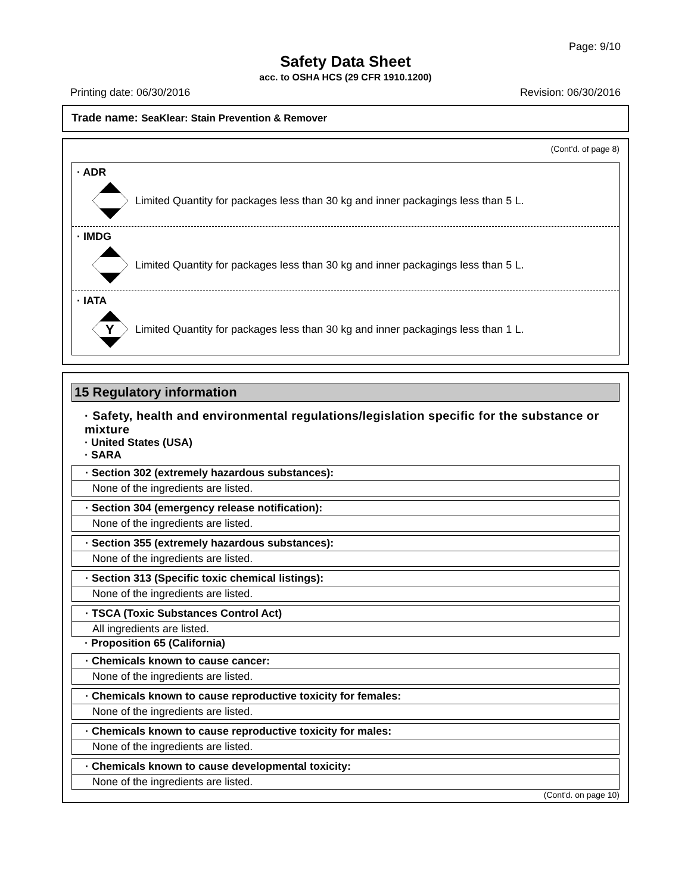Page: 9/10
Safety Data Sheet
acc. to OSHA HCS (29 CFR 1910.1200)
Printing date: 06/30/2016 Revision: 06/30/2016
Trade name: SeaKlear: Stain Prevention & Remover
(Cont'd. of page 8)
· ADR
Limited Quantity for packages less than 30 kg and inner packagings less than 5 L.
· IMDG
Limited Quantity for packages less than 30 kg and inner packagings less than 5 L.
· IATA
Y
Limited Quantity for packages less than 30 kg and inner packagings less than 1 L.
15 Regulatory information
· Safety, health and environmental regulations/legislation specific for the substance or mixture
· United States (USA)
· SARA
· Section 302 (extremely hazardous substances):
None of the ingredients are listed.
· Section 304 (emergency release notification):
None of the ingredients are listed.
· Section 355 (extremely hazardous substances):
None of the ingredients are listed.
· Section 313 (Specific toxic chemical listings):
None of the ingredients are listed.
· TSCA (Toxic Substances Control Act)
All ingredients are listed.
· Proposition 65 (California)
· Chemicals known to cause cancer:
None of the ingredients are listed.
· Chemicals known to cause reproductive toxicity for females:
None of the ingredients are listed.
· Chemicals known to cause reproductive toxicity for males:
None of the ingredients are listed.
· Chemicals known to cause developmental toxicity:
None of the ingredients are listed.
(Cont'd. on page 10)